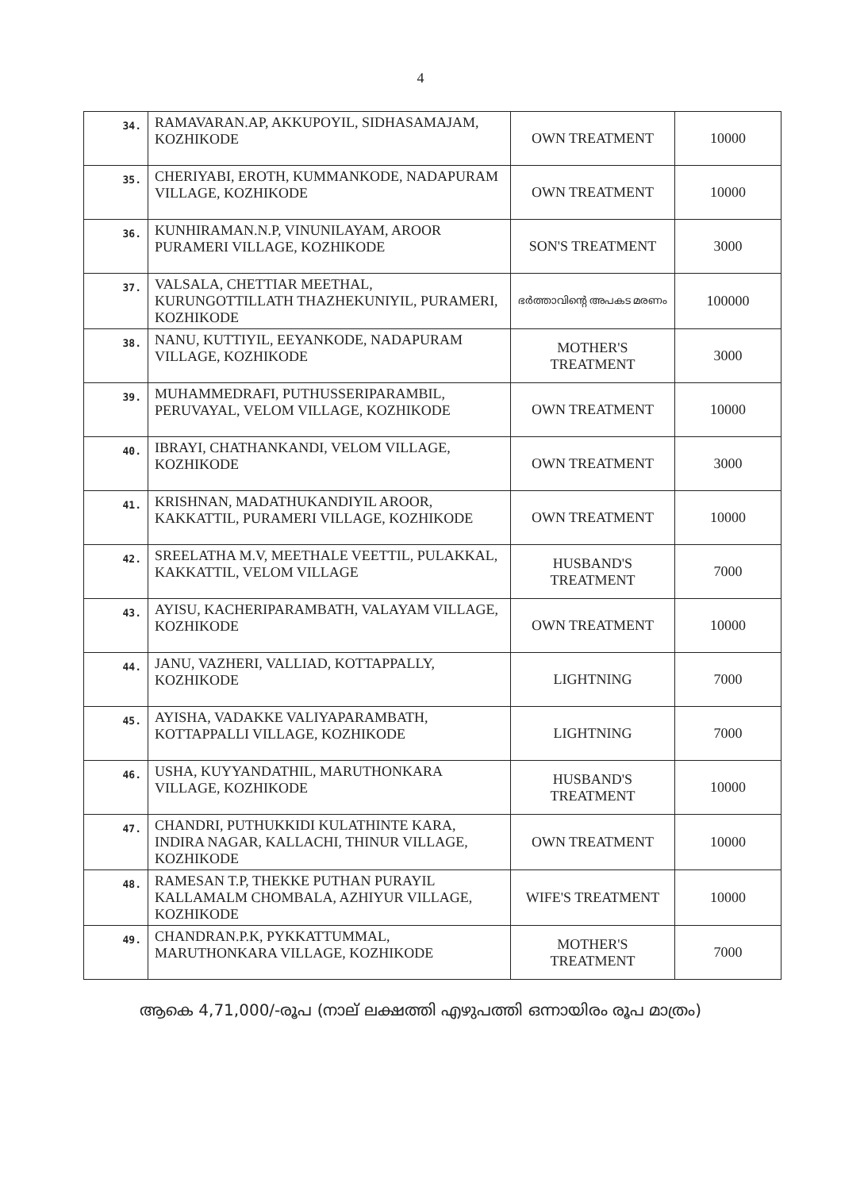4
| 34. | RAMAVARAN.AP, AKKUPOYIL, SIDHASAMAJAM, KOZHIKODE | OWN TREATMENT | 10000 |
| 35. | CHERIYABI, EROTH, KUMMANKODE, NADAPURAM VILLAGE, KOZHIKODE | OWN TREATMENT | 10000 |
| 36. | KUNHIRAMAN.N.P, VINUNILAYAM, AROOR PURAMERI VILLAGE, KOZHIKODE | SON'S TREATMENT | 3000 |
| 37. | VALSALA, CHETTIAR MEETHAL, KURUNGOTTILLATH THAZHEKUNIYIL, PURAMERI, KOZHIKODE | ഭർത്താവിന്റെ അപകട മരണം | 100000 |
| 38. | NANU, KUTTIYIL, EEYANKODE, NADAPURAM VILLAGE, KOZHIKODE | MOTHER'S TREATMENT | 3000 |
| 39. | MUHAMMEDRAFI, PUTHUSSERIPARAMBIL, PERUVAYAL, VELOM VILLAGE, KOZHIKODE | OWN TREATMENT | 10000 |
| 40. | IBRAYI, CHATHANKANDI, VELOM VILLAGE, KOZHIKODE | OWN TREATMENT | 3000 |
| 41. | KRISHNAN, MADATHUKANDIYIL AROOR, KAKKATTIL, PURAMERI VILLAGE, KOZHIKODE | OWN TREATMENT | 10000 |
| 42. | SREELATHA M.V, MEETHALE VEETTIL, PULAKKAL, KAKKATTIL, VELOM VILLAGE | HUSBAND'S TREATMENT | 7000 |
| 43. | AYISU, KACHERIPARAMBATH, VALAYAM VILLAGE, KOZHIKODE | OWN TREATMENT | 10000 |
| 44. | JANU, VAZHERI, VALLIAD, KOTTAPPALLY, KOZHIKODE | LIGHTNING | 7000 |
| 45. | AYISHA, VADAKKE VALIYAPARAMBATH, KOTTAPPALLI VILLAGE, KOZHIKODE | LIGHTNING | 7000 |
| 46. | USHA, KUYYANDATHIL, MARUTHONKARA VILLAGE, KOZHIKODE | HUSBAND'S TREATMENT | 10000 |
| 47. | CHANDRI, PUTHUKKIDI KULATHINTE KARA, INDIRA NAGAR, KALLACHI, THINUR VILLAGE, KOZHIKODE | OWN TREATMENT | 10000 |
| 48. | RAMESAN T.P, THEKKE PUTHAN PURAYIL KALLAMALM CHOMBALA, AZHIYUR VILLAGE, KOZHIKODE | WIFE'S TREATMENT | 10000 |
| 49. | CHANDRAN.P.K, PYKKATTUMMAL, MARUTHONKARA VILLAGE, KOZHIKODE | MOTHER'S TREATMENT | 7000 |
ആകെ 4,71,000/-രൂപ (നാല് ലക്ഷത്തി എഴുപത്തി ഒന്നായിരം രൂപ മാത്രം)